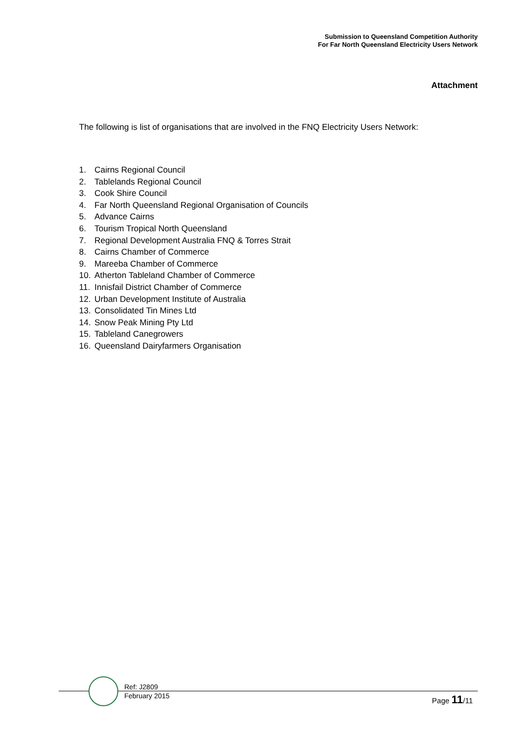Submission to Queensland Competition Authority
For Far North Queensland Electricity Users Network
Attachment
The following is list of organisations that are involved in the FNQ Electricity Users Network:
1. Cairns Regional Council
2. Tablelands Regional Council
3. Cook Shire Council
4. Far North Queensland Regional Organisation of Councils
5. Advance Cairns
6. Tourism Tropical North Queensland
7. Regional Development Australia FNQ & Torres Strait
8. Cairns Chamber of Commerce
9. Mareeba Chamber of Commerce
10. Atherton Tableland Chamber of Commerce
11. Innisfail District Chamber of Commerce
12. Urban Development Institute of Australia
13. Consolidated Tin Mines Ltd
14. Snow Peak Mining Pty Ltd
15. Tableland Canegrowers
16. Queensland Dairyfarmers Organisation
Ref: J2809
February 2015
Page 11/11